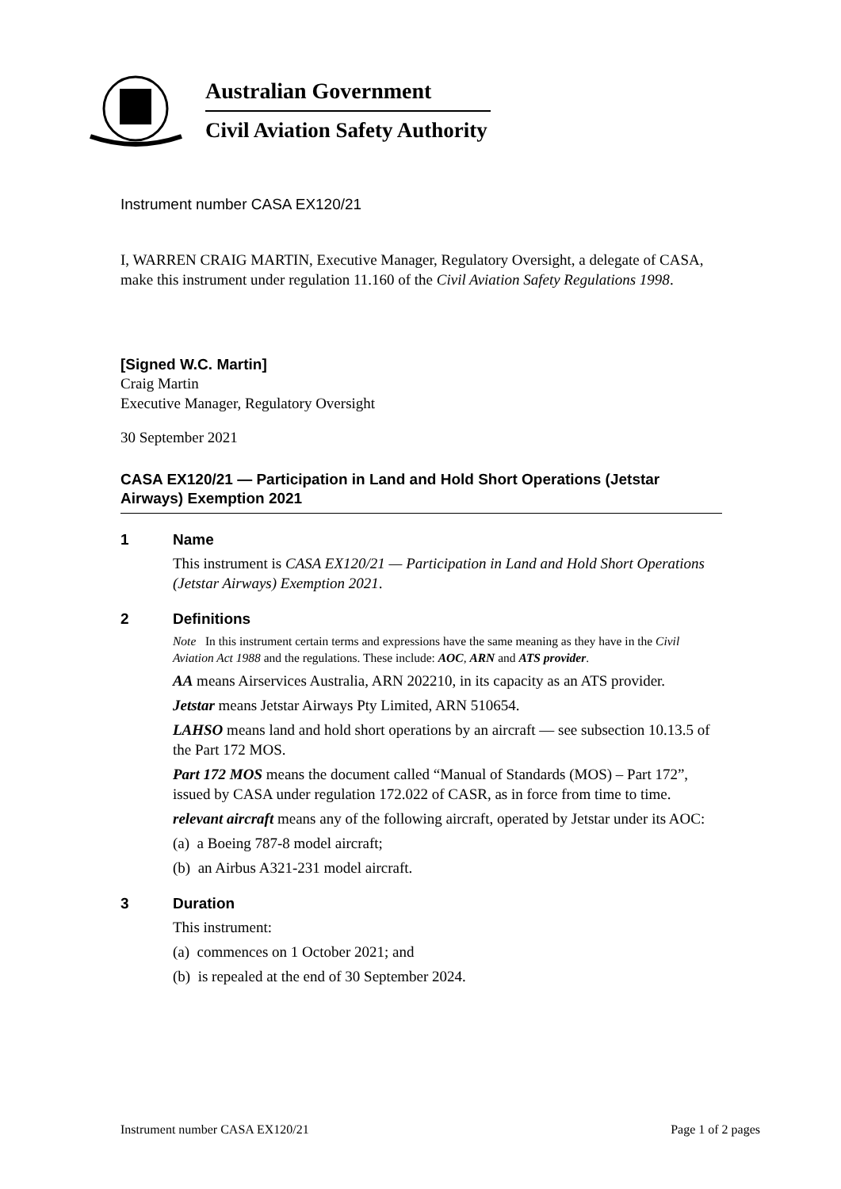Australian Government
Civil Aviation Safety Authority
Instrument number CASA EX120/21
I, WARREN CRAIG MARTIN, Executive Manager, Regulatory Oversight, a delegate of CASA, make this instrument under regulation 11.160 of the Civil Aviation Safety Regulations 1998.
[Signed W.C. Martin]
Craig Martin
Executive Manager, Regulatory Oversight
30 September 2021
CASA EX120/21 — Participation in Land and Hold Short Operations (Jetstar Airways) Exemption 2021
1 Name
This instrument is CASA EX120/21 — Participation in Land and Hold Short Operations (Jetstar Airways) Exemption 2021.
2 Definitions
Note In this instrument certain terms and expressions have the same meaning as they have in the Civil Aviation Act 1988 and the regulations. These include: AOC, ARN and ATS provider.
AA means Airservices Australia, ARN 202210, in its capacity as an ATS provider.
Jetstar means Jetstar Airways Pty Limited, ARN 510654.
LAHSO means land and hold short operations by an aircraft — see subsection 10.13.5 of the Part 172 MOS.
Part 172 MOS means the document called “Manual of Standards (MOS) – Part 172”, issued by CASA under regulation 172.022 of CASR, as in force from time to time.
relevant aircraft means any of the following aircraft, operated by Jetstar under its AOC:
(a) a Boeing 787-8 model aircraft;
(b) an Airbus A321-231 model aircraft.
3 Duration
This instrument:
(a) commences on 1 October 2021; and
(b) is repealed at the end of 30 September 2024.
Instrument number CASA EX120/21 Page 1 of 2 pages